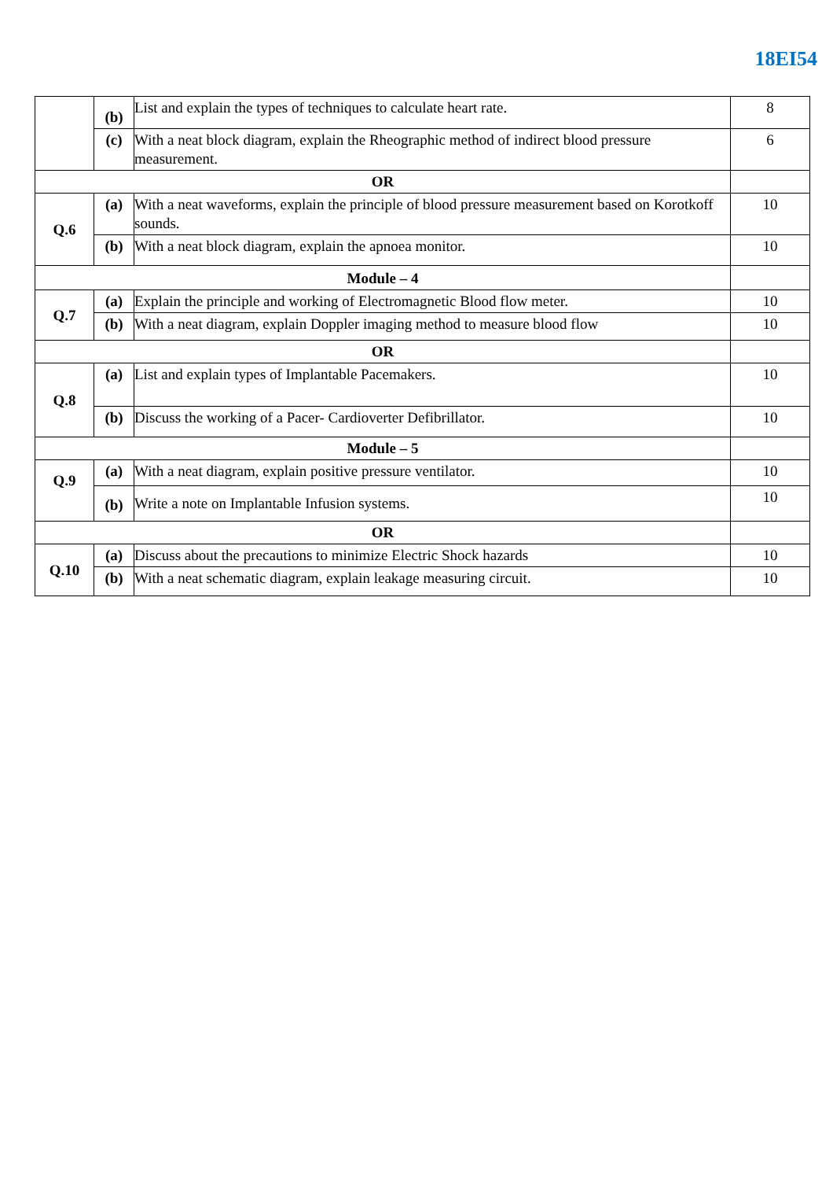18EI54
| | (b) | List and explain the types of techniques to calculate heart rate. | 8 |
| | (c) | With a neat block diagram, explain the Rheographic method of indirect blood pressure measurement. | 6 |
| OR | | | |
| Q.6 | (a) | With a neat waveforms, explain the principle of blood pressure measurement based on Korotkoff sounds. | 10 |
| | (b) | With a neat block diagram, explain the apnoea monitor. | 10 |
| Module – 4 | | | |
| Q.7 | (a) | Explain the principle and working of Electromagnetic Blood flow meter. | 10 |
| | (b) | With a neat diagram, explain Doppler imaging method to measure blood flow | 10 |
| OR | | | |
| Q.8 | (a) | List and explain types of Implantable Pacemakers. | 10 |
| | (b) | Discuss the working of a Pacer- Cardioverter Defibrillator. | 10 |
| Module – 5 | | | |
| Q.9 | (a) | With a neat diagram, explain positive pressure ventilator. | 10 |
| | (b) | Write a note on Implantable Infusion systems. | 10 |
| OR | | | |
| Q.10 | (a) | Discuss about the precautions to minimize Electric Shock hazards | 10 |
| | (b) | With a neat schematic diagram, explain leakage measuring circuit. | 10 |